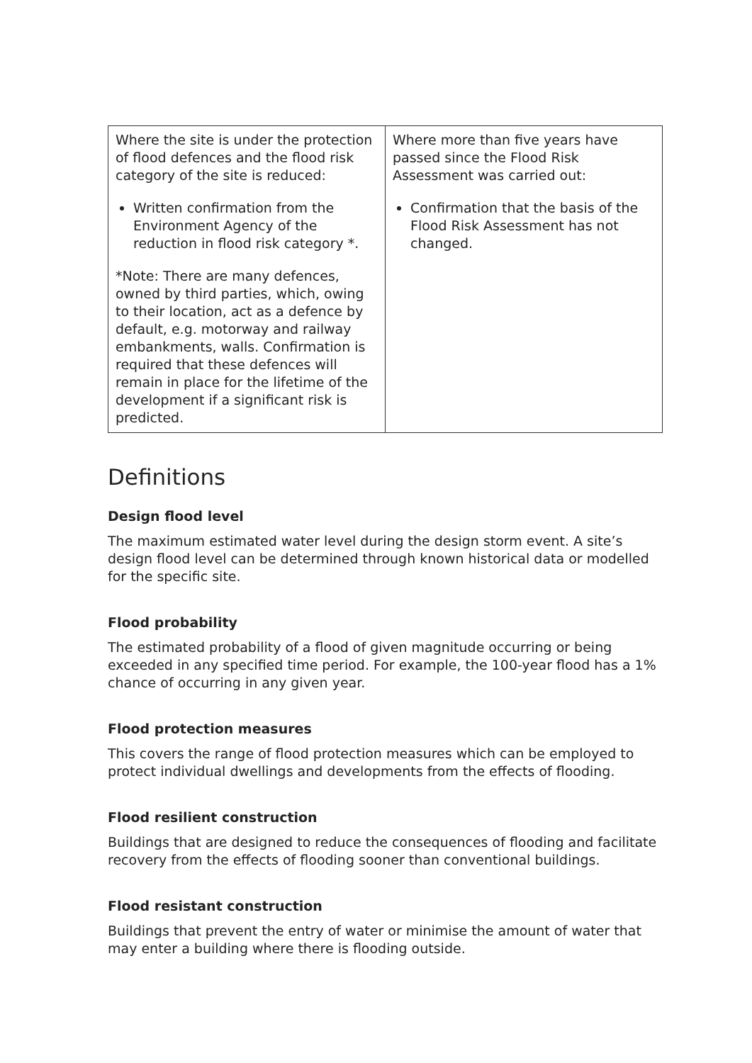| Where the site is under the protection of flood defences and the flood risk category of the site is reduced: Written confirmation from the Environment Agency of the reduction in flood risk category *. *Note: There are many defences, owned by third parties, which, owing to their location, act as a defence by default, e.g. motorway and railway embankments, walls. Confirmation is required that these defences will remain in place for the lifetime of the development if a significant risk is predicted. | Where more than five years have passed since the Flood Risk Assessment was carried out: Confirmation that the basis of the Flood Risk Assessment has not changed. |
Definitions
Design flood level
The maximum estimated water level during the design storm event. A site’s design flood level can be determined through known historical data or modelled for the specific site.
Flood probability
The estimated probability of a flood of given magnitude occurring or being exceeded in any specified time period. For example, the 100-year flood has a 1% chance of occurring in any given year.
Flood protection measures
This covers the range of flood protection measures which can be employed to protect individual dwellings and developments from the effects of flooding.
Flood resilient construction
Buildings that are designed to reduce the consequences of flooding and facilitate recovery from the effects of flooding sooner than conventional buildings.
Flood resistant construction
Buildings that prevent the entry of water or minimise the amount of water that may enter a building where there is flooding outside.